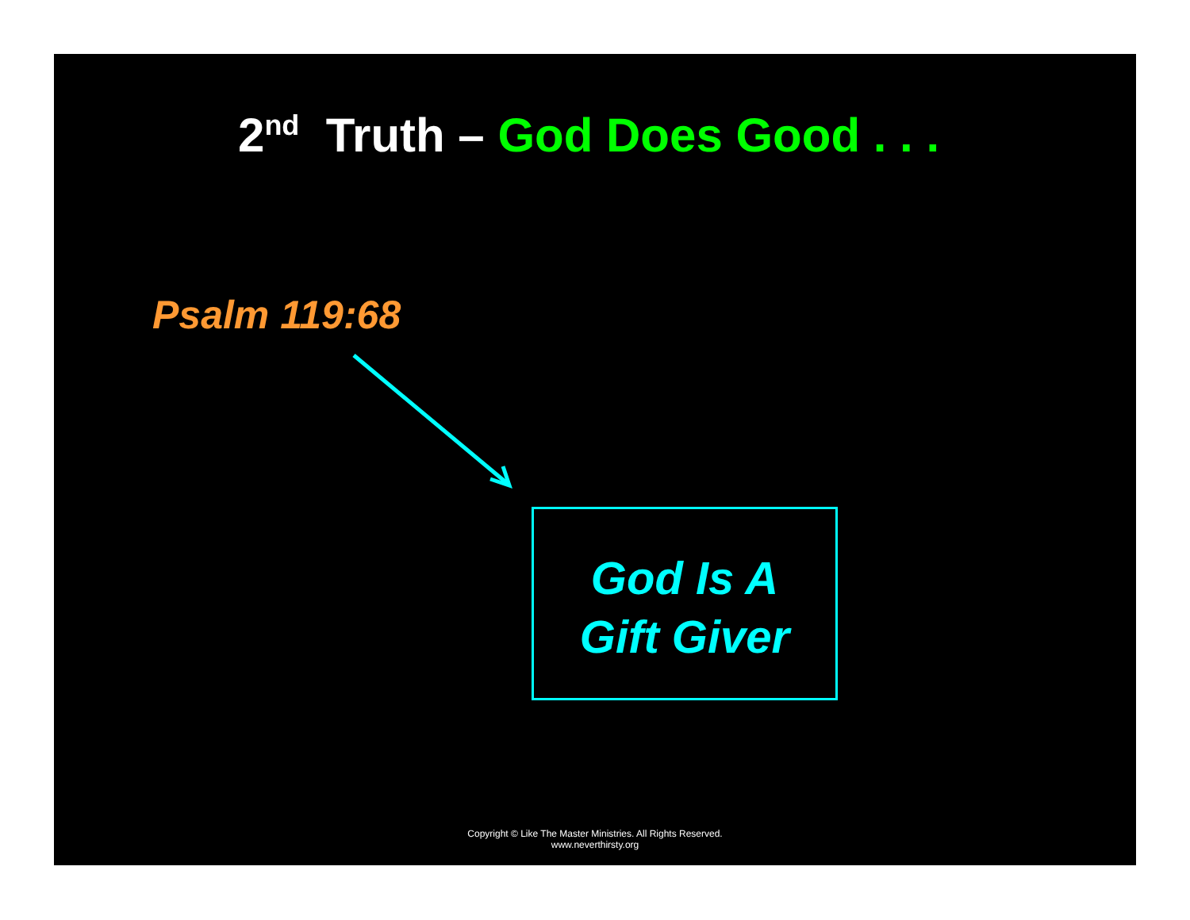2<sup>nd</sup> Truth – God Does Good . . .
Psalm 119:68
God Is A
Gift Giver
Copyright © Like The Master Ministries. All Rights Reserved.
www.neverthirsty.org